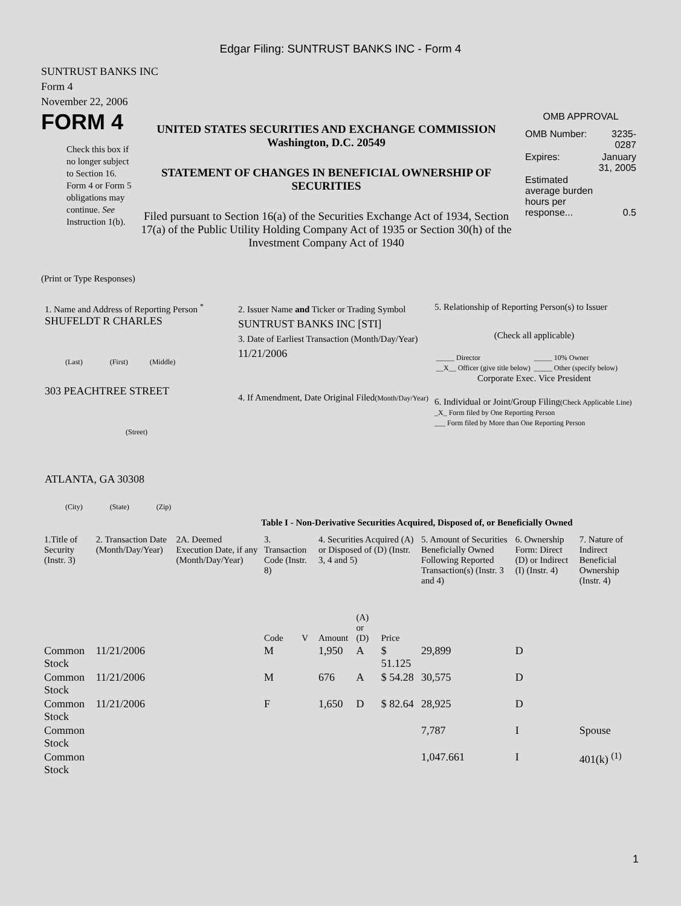Edgar Filing: SUNTRUST BANKS INC - Form 4
SUNTRUST BANKS INC
Form 4
November 22, 2006
FORM 4
Check this box if no longer subject to Section 16. Form 4 or Form 5 obligations may continue. See Instruction 1(b).
UNITED STATES SECURITIES AND EXCHANGE COMMISSION
Washington, D.C. 20549
STATEMENT OF CHANGES IN BENEFICIAL OWNERSHIP OF SECURITIES
Filed pursuant to Section 16(a) of the Securities Exchange Act of 1934, Section 17(a) of the Public Utility Holding Company Act of 1935 or Section 30(h) of the Investment Company Act of 1940
OMB APPROVAL
| OMB Number: | 3235-0287 |
| Expires: | January 31, 2005 |
| Estimated average burden hours per response... | 0.5 |
(Print or Type Responses)
1. Name and Address of Reporting Person <sup>*</sup>
SHUFELDT R CHARLES
(Last) (First) (Middle)
303 PEACHTREE STREET
(Street)
ATLANTA, GA 30308
(City) (State) (Zip)
2. Issuer Name and Ticker or Trading Symbol
SUNTRUST BANKS INC [STI]
3. Date of Earliest Transaction (Month/Day/Year)
11/21/2006
4. If Amendment, Date Original Filed(Month/Day/Year)
5. Relationship of Reporting Person(s) to Issuer
(Check all applicable)
| _____ Director | _____ 10% Owner |
| __X__ Officer (give title below) | _____ Other (specify below) |
Corporate Exec. Vice President
6. Individual or Joint/Group Filing(Check Applicable Line)
_X_ Form filed by One Reporting Person
___ Form filed by More than One Reporting Person
Table I - Non-Derivative Securities Acquired, Disposed of, or Beneficially Owned
| 1.Title of Security (Instr. 3) | 2. Transaction Date (Month/Day/Year) | 2A. Deemed Execution Date, if any (Month/Day/Year) | 3. Transaction Code (Instr. 8) | | 4. Securities Acquired (A) or Disposed of (D) (Instr. 3, 4 and 5) | | | 5. Amount of Securities Beneficially Owned Following Reported Transaction(s) (Instr. 3 and 4) | 6. Ownership Form: Direct (D) or Indirect (I) (Instr. 4) | 7. Nature of Indirect Beneficial Ownership (Instr. 4) |
| --- | --- | --- | --- | --- | --- | --- | --- | --- | --- | --- |
| | | | Code | V | Amount | (A) or (D) | Price | | | |
| Common Stock | 11/21/2006 | | M | | 1,950 | A | $ 51.125 | 29,899 | D | |
| Common Stock | 11/21/2006 | | M | | 676 | A | $ 54.28 | 30,575 | D | |
| Common Stock | 11/21/2006 | | F | | 1,650 | D | $ 82.64 | 28,925 | D | |
| Common Stock | | | | | | | | 7,787 | I | Spouse |
| Common Stock | | | | | | | | 1,047.661 | I | 401(k) <sup>(1)</sup> |
1